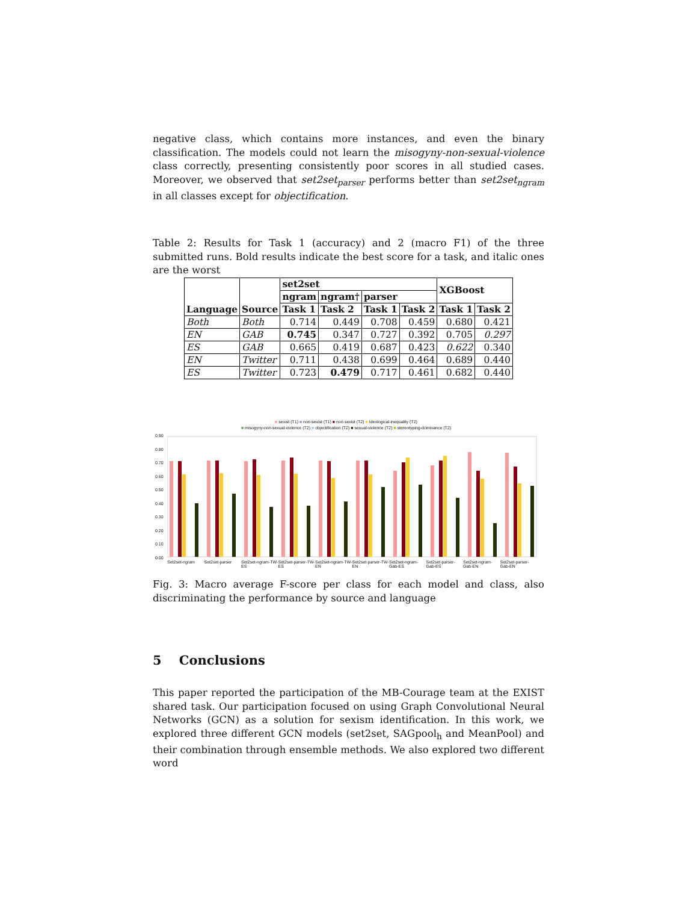negative class, which contains more instances, and even the binary classification. The models could not learn the misogyny-non-sexual-violence class correctly, presenting consistently poor scores in all studied cases. Moreover, we observed that set2set<sub>parser</sub> performs better than set2set<sub>ngram</sub> in all classes except for objectification.
Table 2: Results for Task 1 (accuracy) and 2 (macro F1) of the three submitted runs. Bold results indicate the best score for a task, and italic ones are the worst
| Language | Source | set2set | | | | XGBoost | |
| --- | --- | --- | --- | --- | --- | --- | --- |
| | | ngram | ngram† | parser | | | |
| | | Task 1 | Task 2 | Task 1 | Task 2 | Task 1 | Task 2 |
| Both | Both | 0.714 | 0.449 | 0.708 | 0.459 | 0.680 | 0.421 |
| EN | GAB | 0.745 | 0.347 | 0.727 | 0.392 | 0.705 | 0.297 |
| ES | GAB | 0.665 | 0.419 | 0.687 | 0.423 | 0.622 | 0.340 |
| EN | Twitter | 0.711 | 0.438 | 0.699 | 0.464 | 0.689 | 0.440 |
| ES | Twitter | 0.723 | 0.479 | 0.717 | 0.461 | 0.682 | 0.440 |
■ sexist (T1) ■ non-sexist (T1) ■ non-sexist (T2) ■ Ideological-inequality (T2)
■ misogyny-non-sexual-violence (T2) ■ objectification (T2) ■ sexual-violence (T2) ■ stereotyping-dominance (T2)
0.90
0.80
0.70
0.60
0.50
0.40
0.30
0.20
0.10
0.00
Set2set-ngram Set2set-parser Set2set-ngram-TW-ES Set2set-parser-TW-ES Set2set-ngram-TW-EN Set2set-parser-TW-EN Set2set-ngram-Gab-ES Set2set-parser-Gab-ES Set2set-ngram-Gab-EN Set2set-parser-Gab-EN
Fig. 3: Macro average F-score per class for each model and class, also discriminating the performance by source and language
5 Conclusions
This paper reported the participation of the MB-Courage team at the EXIST shared task. Our participation focused on using Graph Convolutional Neural Networks (GCN) as a solution for sexism identification. In this work, we explored three different GCN models (set2set, SAGpool<sub>h</sub> and MeanPool) and their combination through ensemble methods. We also explored two different word